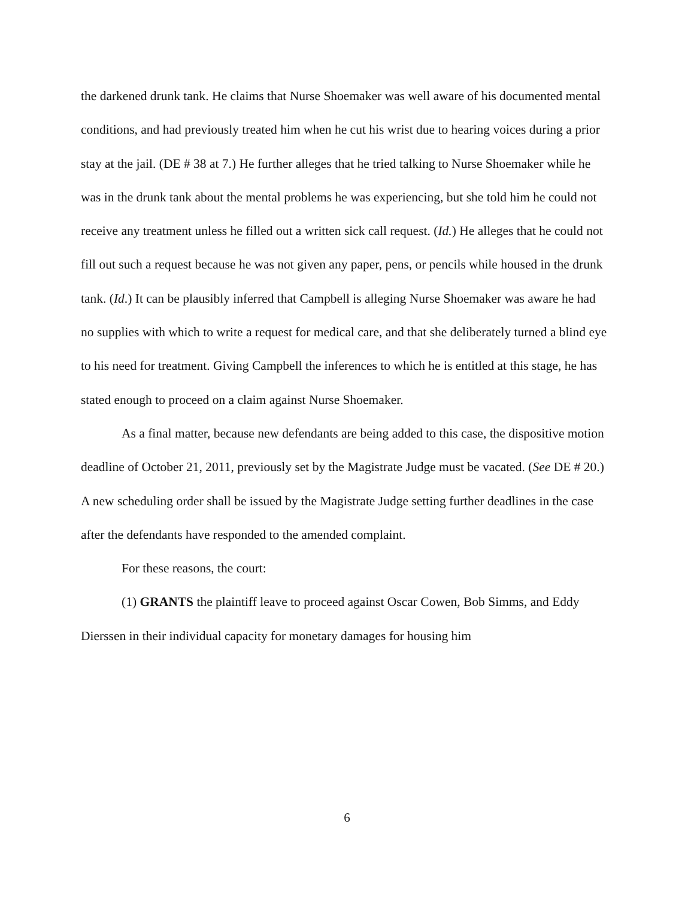the darkened drunk tank. He claims that Nurse Shoemaker was well aware of his documented mental conditions, and had previously treated him when he cut his wrist due to hearing voices during a prior stay at the jail. (DE # 38 at 7.) He further alleges that he tried talking to Nurse Shoemaker while he was in the drunk tank about the mental problems he was experiencing, but she told him he could not receive any treatment unless he filled out a written sick call request. (Id.) He alleges that he could not fill out such a request because he was not given any paper, pens, or pencils while housed in the drunk tank. (Id.) It can be plausibly inferred that Campbell is alleging Nurse Shoemaker was aware he had no supplies with which to write a request for medical care, and that she deliberately turned a blind eye to his need for treatment. Giving Campbell the inferences to which he is entitled at this stage, he has stated enough to proceed on a claim against Nurse Shoemaker.
As a final matter, because new defendants are being added to this case, the dispositive motion deadline of October 21, 2011, previously set by the Magistrate Judge must be vacated. (See DE # 20.) A new scheduling order shall be issued by the Magistrate Judge setting further deadlines in the case after the defendants have responded to the amended complaint.
For these reasons, the court:
(1) GRANTS the plaintiff leave to proceed against Oscar Cowen, Bob Simms, and Eddy Dierssen in their individual capacity for monetary damages for housing him
6